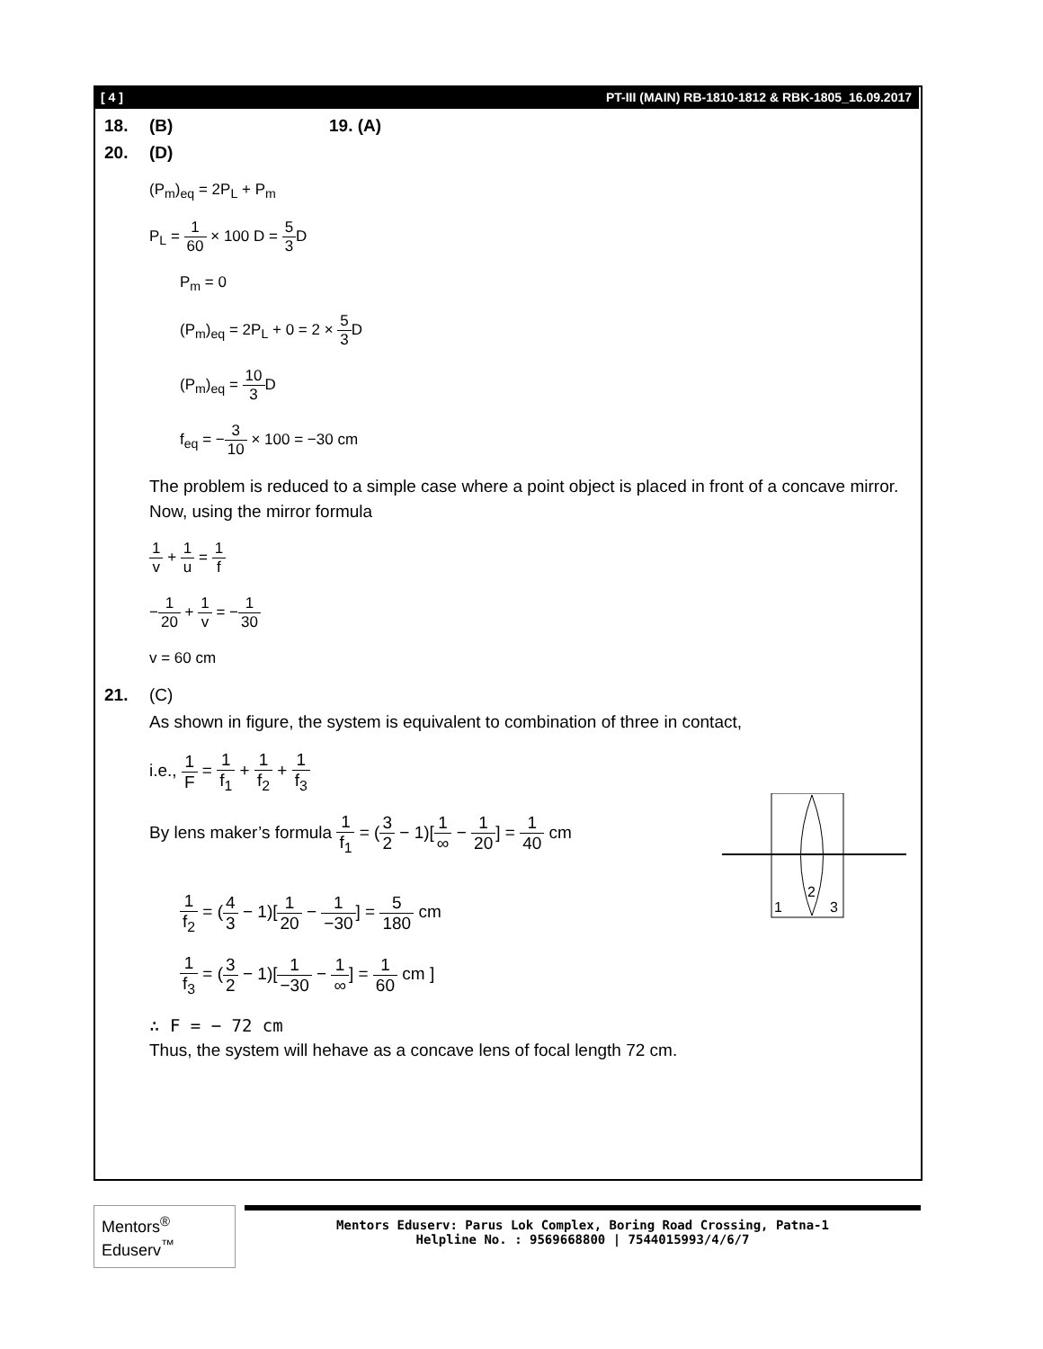[ 4 ] PT-III (MAIN) RB-1810-1812 & RBK-1805_16.09.2017
18. (B) 19. (A)
20. (D)
(P<sub>m</sub>)<sub>eq</sub> = 2P<sub>L</sub> + P<sub>m</sub>
P<sub>L</sub> = 1 60 × 100 D = 5 3 D
P<sub>m</sub> = 0
(P<sub>m</sub>)<sub>eq</sub> = 2P<sub>L</sub> + 0 = 2 × 5 3 D
(P<sub>m</sub>)<sub>eq</sub> = 10 3 D
f<sub>eq</sub> = −3 10 × 100 = −30 cm
The problem is reduced to a simple case where a point object is placed in front of a concave mirror.
Now, using the mirror formula
1 v + 1 u = 1 f
−1 20 + 1 v = −1 30
v = 60 cm
21. (C)
As shown in figure, the system is equivalent to combination of three in contact,
i.e., 1 F = 1 f<sub>1</sub> + 1 f<sub>2</sub> + 1 f<sub>3</sub>
1
2
3
By lens maker’s formula 1 f<sub>1</sub> = (3 2 − 1)[1 ∞ − 1 20] = 1 40 cm
1 f<sub>2</sub> = (4 3 − 1)[1 20 − 1 −30] = 5 180 cm
1 f<sub>3</sub> = (3 2 − 1)[1 −30 − 1 ∞] = 1 60 cm ]
∴ F = − 72 cm
Thus, the system will hehave as a concave lens of focal length 72 cm.
Mentors<sup>®</sup> Eduserv<sup>™</sup>
Mentors Eduserv: Parus Lok Complex, Boring Road Crossing, Patna-1
Helpline No. : 9569668800 | 7544015993/4/6/7